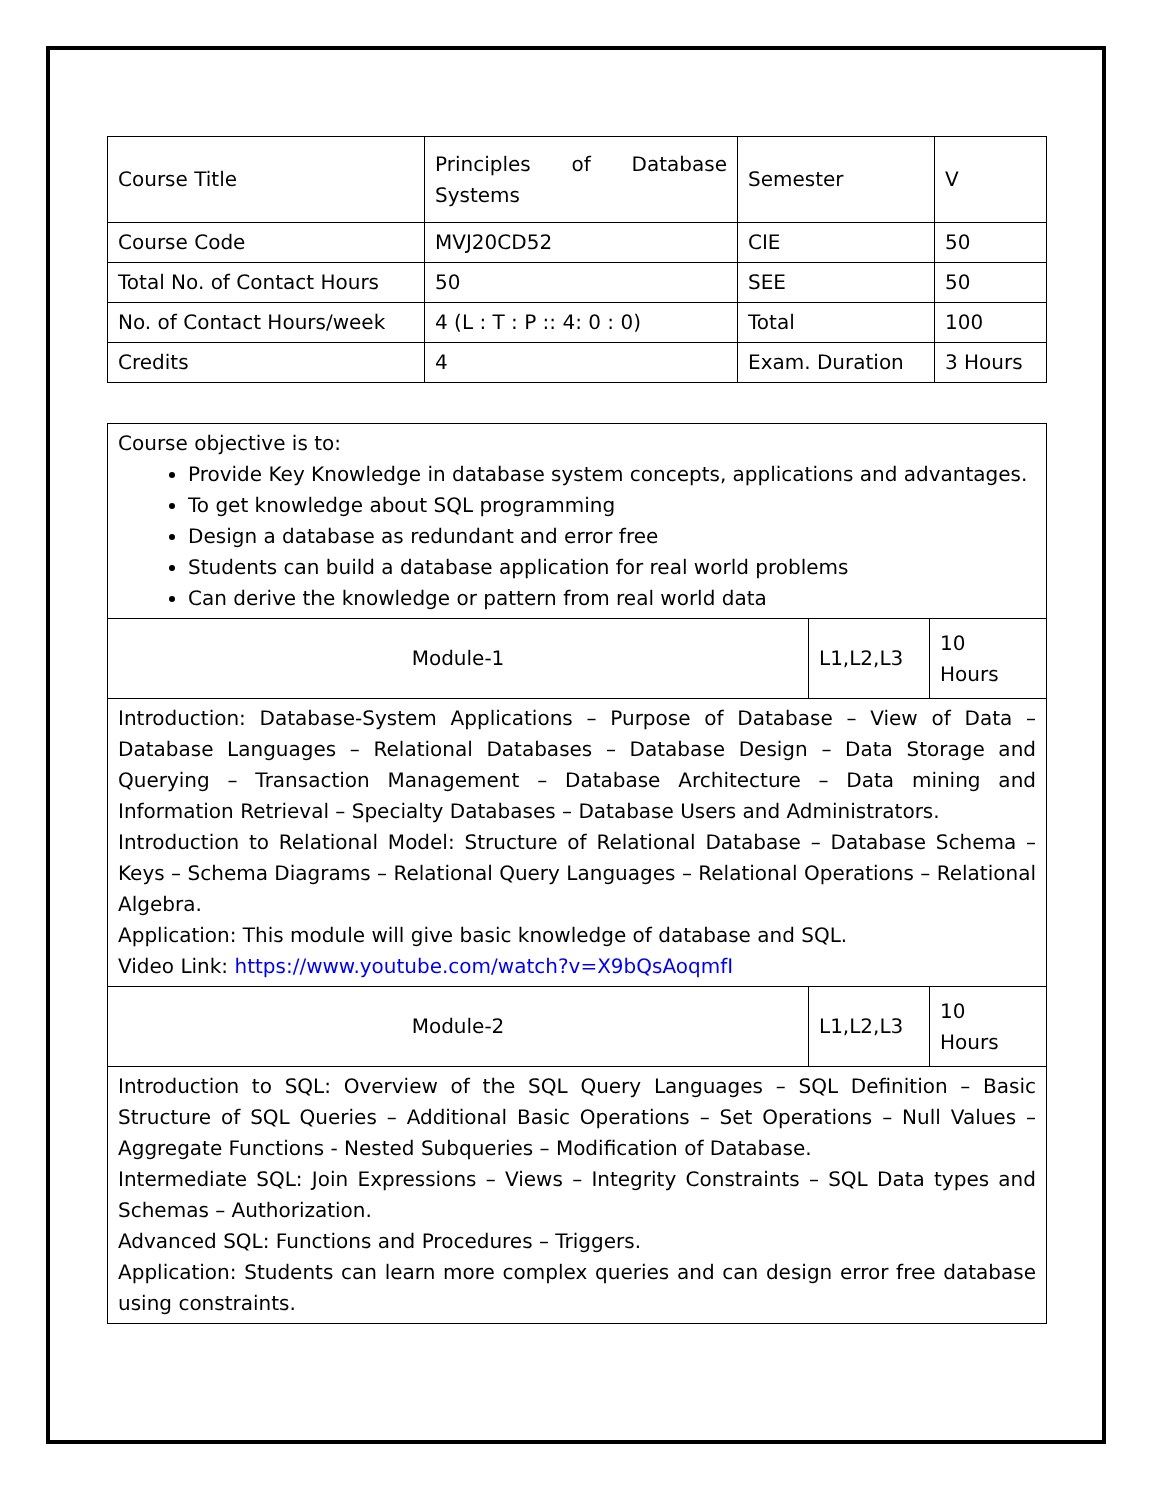| Course Title | Principles of Database Systems | Semester | V |
| Course Code | MVJ20CD52 | CIE | 50 |
| Total No. of Contact Hours | 50 | SEE | 50 |
| No. of Contact Hours/week | 4 (L : T : P :: 4: 0 : 0) | Total | 100 |
| Credits | 4 | Exam. Duration | 3 Hours |
| Course objective is to: Provide Key Knowledge in database system concepts, applications and advantages. To get knowledge about SQL programming Design a database as redundant and error free Students can build a database application for real world problems Can derive the knowledge or pattern from real world data | | |
| Module-1 | L1,L2,L3 | 10 Hours |
| Introduction: Database-System Applications – Purpose of Database – View of Data – Database Languages – Relational Databases – Database Design – Data Storage and Querying – Transaction Management – Database Architecture – Data mining and Information Retrieval – Specialty Databases – Database Users and Administrators. Introduction to Relational Model: Structure of Relational Database – Database Schema – Keys – Schema Diagrams – Relational Query Languages – Relational Operations – Relational Algebra. Application: This module will give basic knowledge of database and SQL. Video Link: https://www.youtube.com/watch?v=X9bQsAoqmfI | | |
| Module-2 | L1,L2,L3 | 10 Hours |
| Introduction to SQL: Overview of the SQL Query Languages – SQL Definition – Basic Structure of SQL Queries – Additional Basic Operations – Set Operations – Null Values – Aggregate Functions - Nested Subqueries – Modification of Database. Intermediate SQL: Join Expressions – Views – Integrity Constraints – SQL Data types and Schemas – Authorization. Advanced SQL: Functions and Procedures – Triggers. Application: Students can learn more complex queries and can design error free database using constraints. | | |